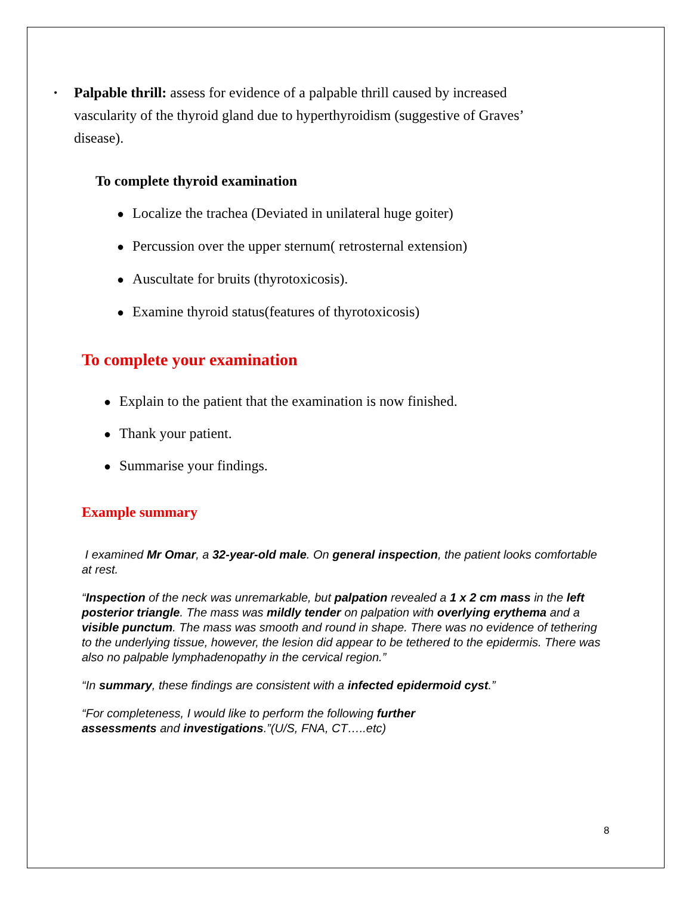• Palpable thrill: assess for evidence of a palpable thrill caused by increased vascularity of the thyroid gland due to hyperthyroidism (suggestive of Graves’ disease).
To complete thyroid examination
● Localize the trachea (Deviated in unilateral huge goiter)
● Percussion over the upper sternum( retrosternal extension)
● Auscultate for bruits (thyrotoxicosis).
● Examine thyroid status(features of thyrotoxicosis)
To complete your examination
● Explain to the patient that the examination is now finished.
● Thank your patient.
● Summarise your findings.
Example summary
I examined Mr Omar, a 32-year-old male. On general inspection, the patient looks comfortable at rest.
“Inspection of the neck was unremarkable, but palpation revealed a 1 x 2 cm mass in the left posterior triangle. The mass was mildly tender on palpation with overlying erythema and a visible punctum. The mass was smooth and round in shape. There was no evidence of tethering to the underlying tissue, however, the lesion did appear to be tethered to the epidermis. There was also no palpable lymphadenopathy in the cervical region.”
“In summary, these findings are consistent with a infected epidermoid cyst.”
“For completeness, I would like to perform the following further
assessments and investigations.”(U/S, FNA, CT…..etc)
8